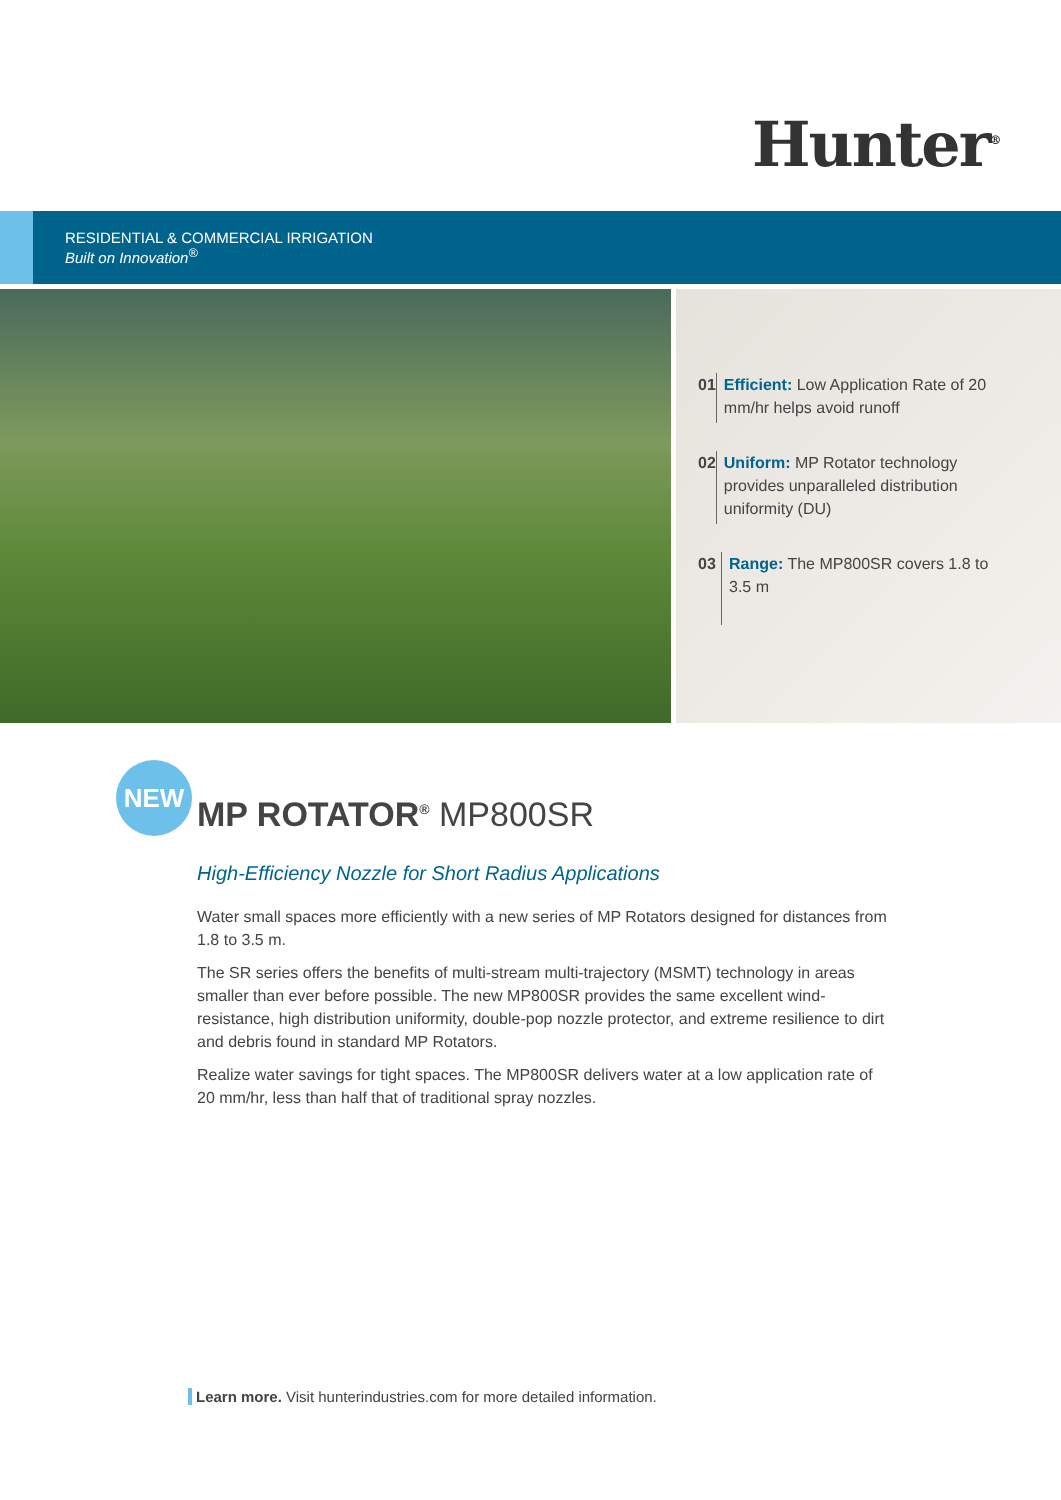Hunter<sup>®</sup>
RESIDENTIAL & COMMERCIAL IRRIGATION
Built on Innovation<sup>®</sup>
01 Efficient: Low Application Rate of 20 mm/hr helps avoid runoff
02 Uniform: MP Rotator technology provides unparalleled distribution uniformity (DU)
03 Range: The MP800SR covers 1.8 to 3.5 m
NEW
MP ROTATOR<sup>®</sup> MP800SR
High-Efficiency Nozzle for Short Radius Applications
Water small spaces more efficiently with a new series of MP Rotators designed for distances from 1.8 to 3.5 m.
The SR series offers the benefits of multi-stream multi-trajectory (MSMT) technology in areas smaller than ever before possible. The new MP800SR provides the same excellent wind-resistance, high distribution uniformity, double-pop nozzle protector, and extreme resilience to dirt and debris found in standard MP Rotators.
Realize water savings for tight spaces. The MP800SR delivers water at a low application rate of 20 mm/hr, less than half that of traditional spray nozzles.
Learn more. Visit hunterindustries.com for more detailed information.